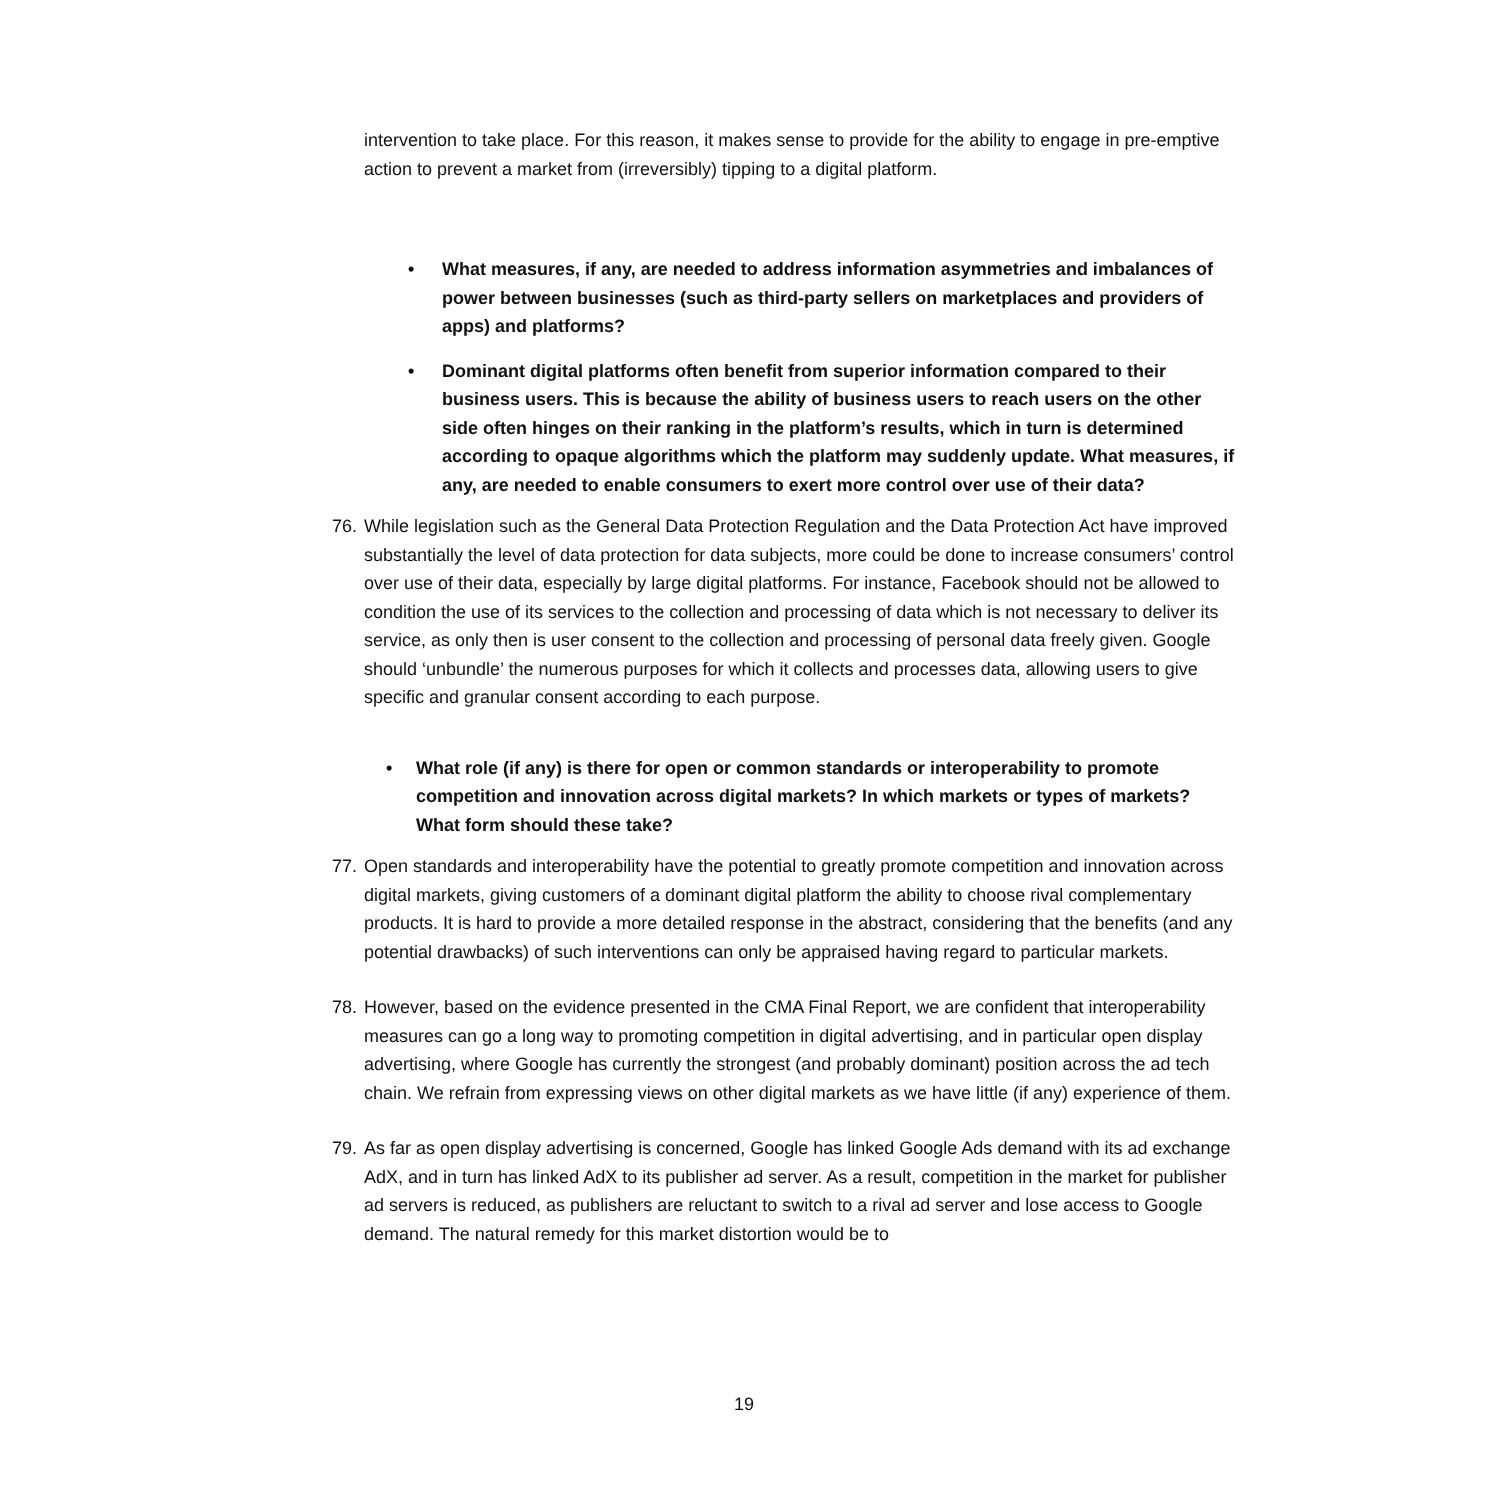intervention to take place. For this reason, it makes sense to provide for the ability to engage in pre-emptive action to prevent a market from (irreversibly) tipping to a digital platform.
• What measures, if any, are needed to address information asymmetries and imbalances of power between businesses (such as third-party sellers on marketplaces and providers of apps) and platforms?
• Dominant digital platforms often benefit from superior information compared to their business users. This is because the ability of business users to reach users on the other side often hinges on their ranking in the platform’s results, which in turn is determined according to opaque algorithms which the platform may suddenly update. What measures, if any, are needed to enable consumers to exert more control over use of their data?
76. While legislation such as the General Data Protection Regulation and the Data Protection Act have improved substantially the level of data protection for data subjects, more could be done to increase consumers’ control over use of their data, especially by large digital platforms. For instance, Facebook should not be allowed to condition the use of its services to the collection and processing of data which is not necessary to deliver its service, as only then is user consent to the collection and processing of personal data freely given. Google should ‘unbundle’ the numerous purposes for which it collects and processes data, allowing users to give specific and granular consent according to each purpose.
• What role (if any) is there for open or common standards or interoperability to promote competition and innovation across digital markets? In which markets or types of markets? What form should these take?
77. Open standards and interoperability have the potential to greatly promote competition and innovation across digital markets, giving customers of a dominant digital platform the ability to choose rival complementary products. It is hard to provide a more detailed response in the abstract, considering that the benefits (and any potential drawbacks) of such interventions can only be appraised having regard to particular markets.
78. However, based on the evidence presented in the CMA Final Report, we are confident that interoperability measures can go a long way to promoting competition in digital advertising, and in particular open display advertising, where Google has currently the strongest (and probably dominant) position across the ad tech chain. We refrain from expressing views on other digital markets as we have little (if any) experience of them.
79. As far as open display advertising is concerned, Google has linked Google Ads demand with its ad exchange AdX, and in turn has linked AdX to its publisher ad server. As a result, competition in the market for publisher ad servers is reduced, as publishers are reluctant to switch to a rival ad server and lose access to Google demand. The natural remedy for this market distortion would be to
19